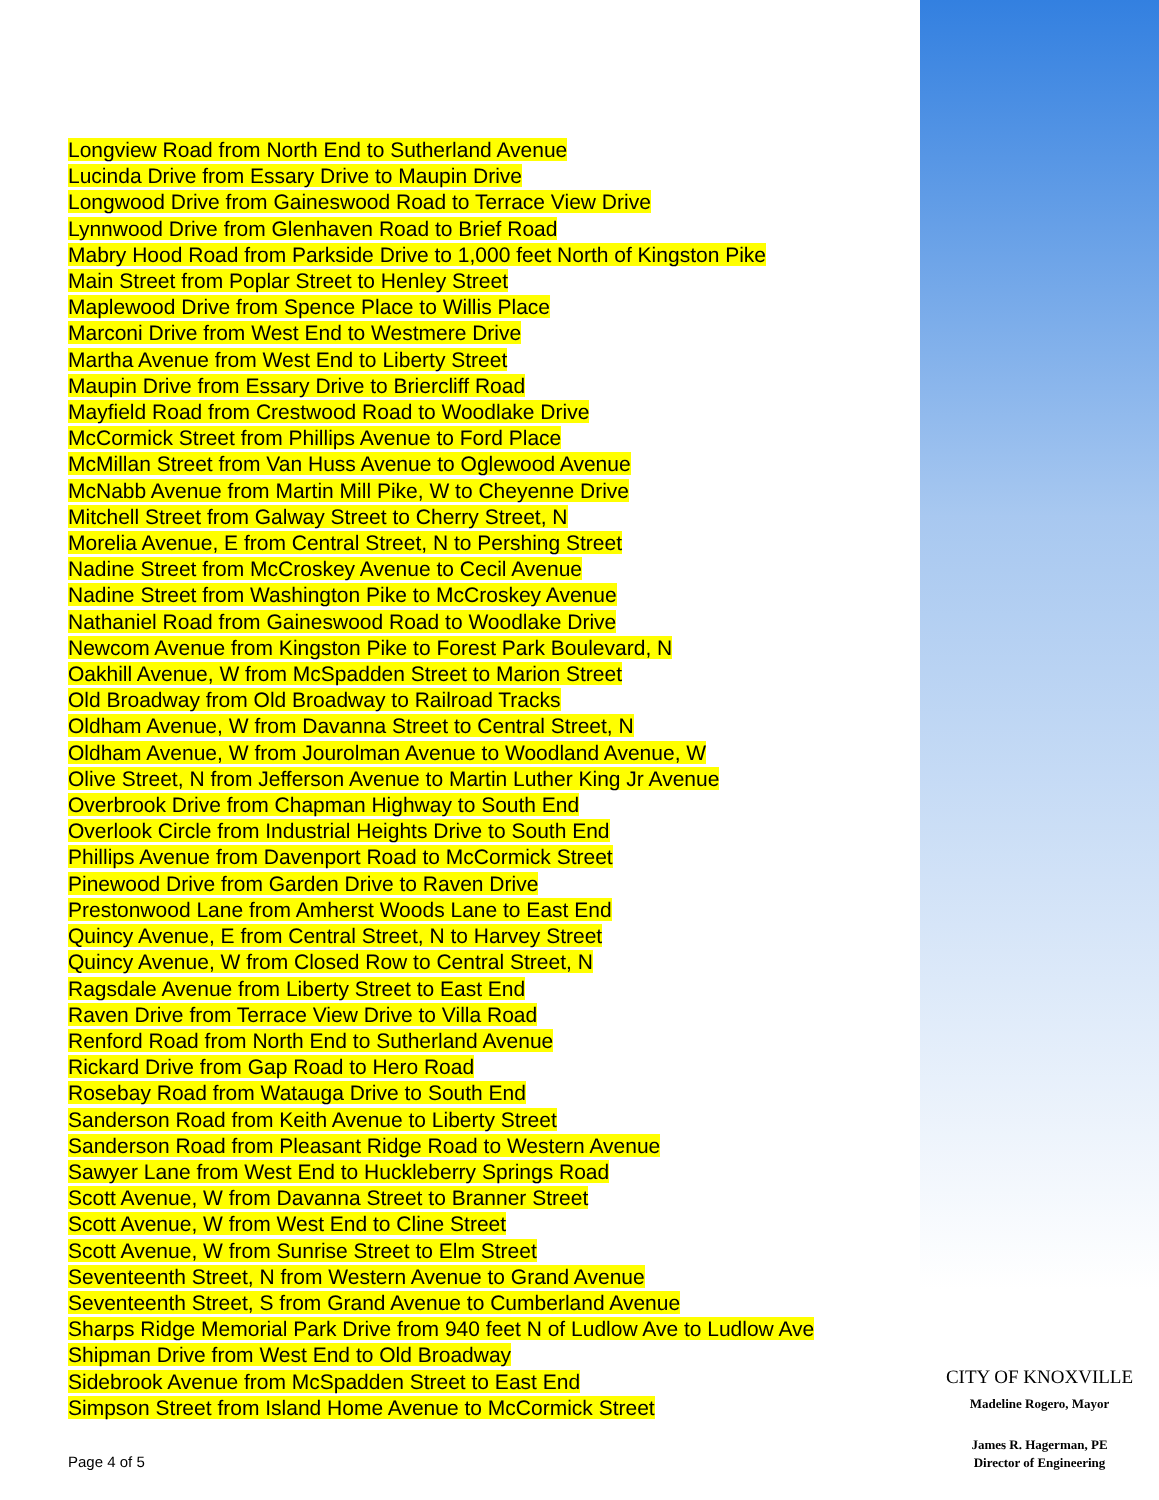Longview Road from North End to Sutherland Avenue
Lucinda Drive from Essary Drive to Maupin Drive
Longwood Drive from Gaineswood Road to Terrace View Drive
Lynnwood Drive from Glenhaven Road to Brief Road
Mabry Hood Road from Parkside Drive to 1,000 feet North of Kingston Pike
Main Street from Poplar Street to Henley Street
Maplewood Drive from Spence Place to Willis Place
Marconi Drive from West End to Westmere Drive
Martha Avenue from West End to Liberty Street
Maupin Drive from Essary Drive to Briercliff Road
Mayfield Road from Crestwood Road to Woodlake Drive
McCormick Street from Phillips Avenue to Ford Place
McMillan Street from Van Huss Avenue to Oglewood Avenue
McNabb Avenue from Martin Mill Pike, W to Cheyenne Drive
Mitchell Street from Galway Street to Cherry Street, N
Morelia Avenue, E from Central Street, N to Pershing Street
Nadine Street from McCroskey Avenue to Cecil Avenue
Nadine Street from Washington Pike to McCroskey Avenue
Nathaniel Road from Gaineswood Road to Woodlake Drive
Newcom Avenue from Kingston Pike to Forest Park Boulevard, N
Oakhill Avenue, W from McSpadden Street to Marion Street
Old Broadway from Old Broadway to Railroad Tracks
Oldham Avenue, W from Davanna Street to Central Street, N
Oldham Avenue, W from Jourolman Avenue to Woodland Avenue, W
Olive Street, N from Jefferson Avenue to Martin Luther King Jr Avenue
Overbrook Drive from Chapman Highway to South End
Overlook Circle from Industrial Heights Drive to South End
Phillips Avenue from Davenport Road to McCormick Street
Pinewood Drive from Garden Drive to Raven Drive
Prestonwood Lane from Amherst Woods Lane to East End
Quincy Avenue, E from Central Street, N to Harvey Street
Quincy Avenue, W from Closed Row to Central Street, N
Ragsdale Avenue from Liberty Street to East End
Raven Drive from Terrace View Drive to Villa Road
Renford Road from North End to Sutherland Avenue
Rickard Drive from Gap Road to Hero Road
Rosebay Road from Watauga Drive to South End
Sanderson Road from Keith Avenue to Liberty Street
Sanderson Road from Pleasant Ridge Road to Western Avenue
Sawyer Lane from West End to Huckleberry Springs Road
Scott Avenue, W from Davanna Street to Branner Street
Scott Avenue, W from West End to Cline Street
Scott Avenue, W from Sunrise Street to Elm Street
Seventeenth Street, N from Western Avenue to Grand Avenue
Seventeenth Street, S from Grand Avenue to Cumberland Avenue
Sharps Ridge Memorial Park Drive from 940 feet N of Ludlow Ave to Ludlow Ave
Shipman Drive from West End to Old Broadway
Sidebrook Avenue from McSpadden Street to East End
Simpson Street from Island Home Avenue to McCormick Street
Page 4 of 5
CITY OF KNOXVILLE
Madeline Rogero, Mayor
James R. Hagerman, PE
Director of Engineering